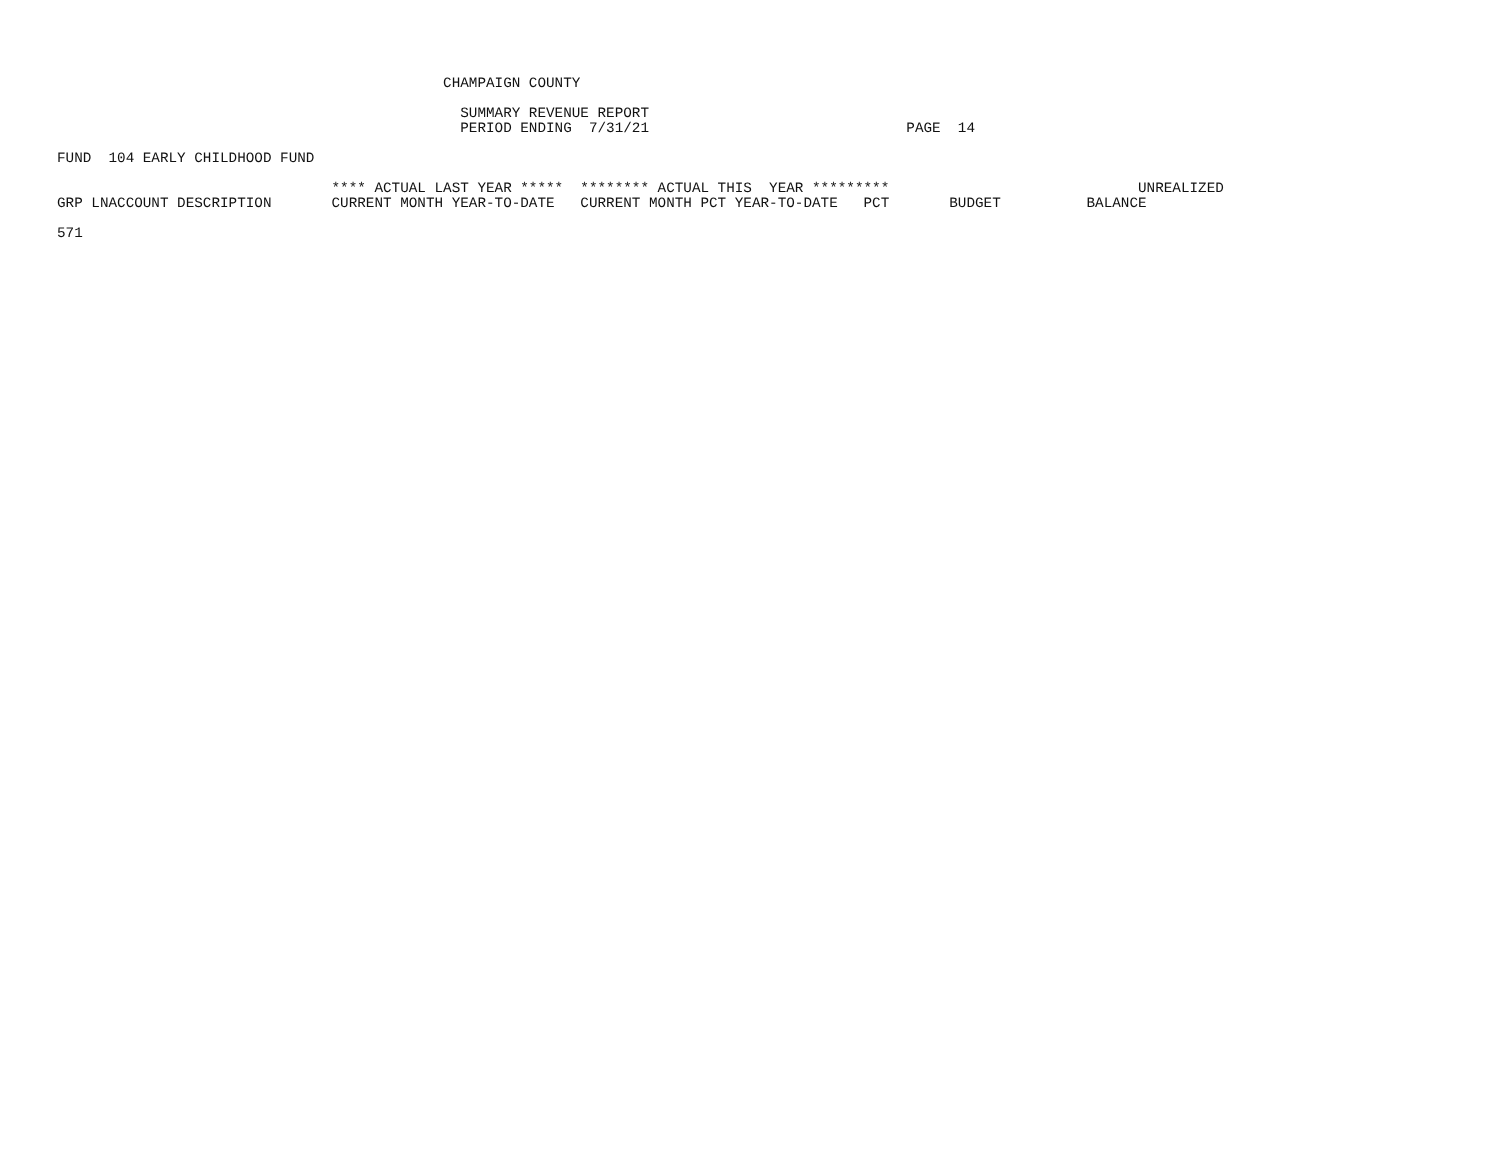CHAMPAIGN COUNTY
                                               SUMMARY REVENUE REPORT
                                               PERIOD ENDING  7/31/21                              PAGE  14
FUND  104 EARLY CHILDHOOD FUND
                                **** ACTUAL LAST YEAR *****  ******** ACTUAL THIS  YEAR *********                             UNREALIZED
GRP LNACCOUNT DESCRIPTION       CURRENT MONTH YEAR-TO-DATE   CURRENT MONTH PCT YEAR-TO-DATE   PCT       BUDGET          BALANCE
571